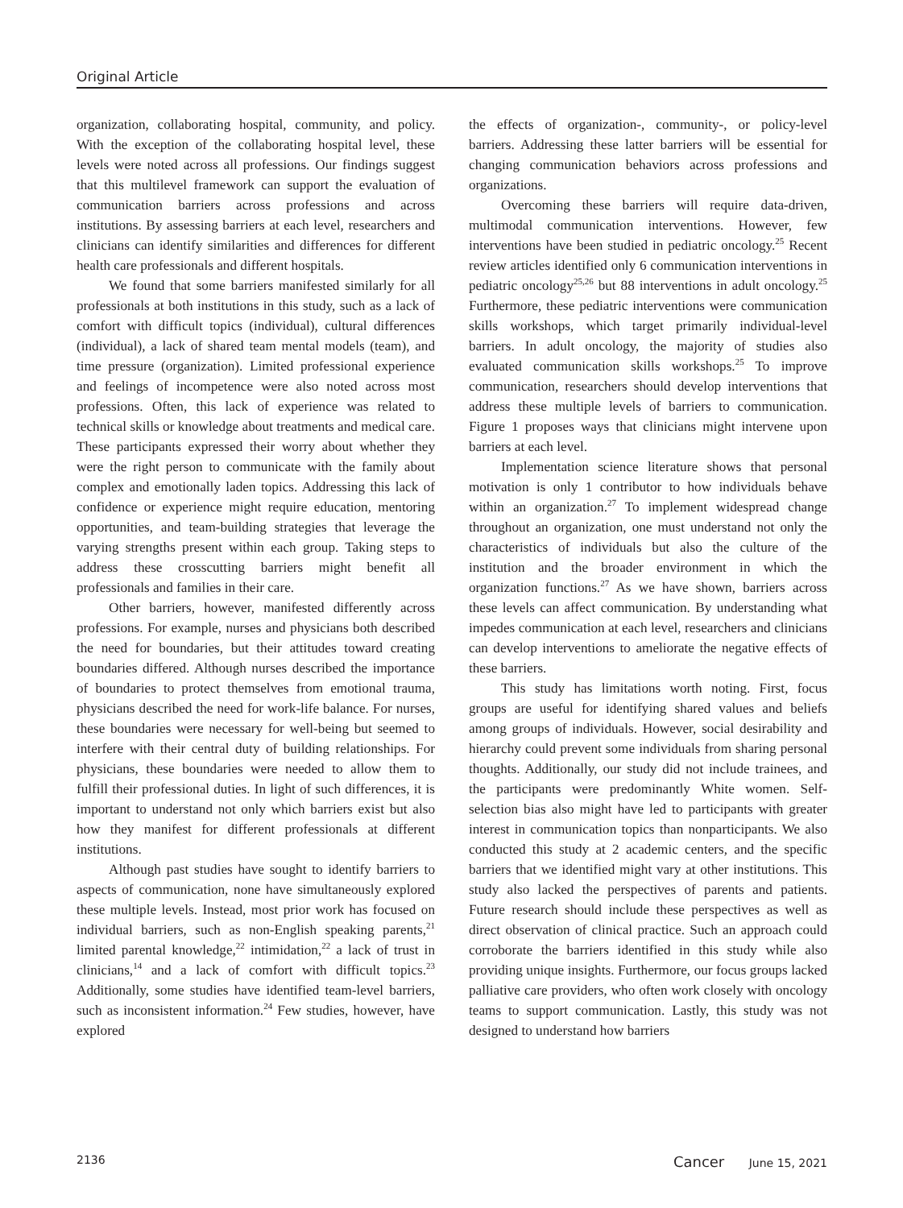Original Article
organization, collaborating hospital, community, and policy. With the exception of the collaborating hospital level, these levels were noted across all professions. Our findings suggest that this multilevel framework can support the evaluation of communication barriers across professions and across institutions. By assessing barriers at each level, researchers and clinicians can identify similarities and differences for different health care professionals and different hospitals.
We found that some barriers manifested similarly for all professionals at both institutions in this study, such as a lack of comfort with difficult topics (individual), cultural differences (individual), a lack of shared team mental models (team), and time pressure (organization). Limited professional experience and feelings of incompetence were also noted across most professions. Often, this lack of experience was related to technical skills or knowledge about treatments and medical care. These participants expressed their worry about whether they were the right person to communicate with the family about complex and emotionally laden topics. Addressing this lack of confidence or experience might require education, mentoring opportunities, and team-building strategies that leverage the varying strengths present within each group. Taking steps to address these crosscutting barriers might benefit all professionals and families in their care.
Other barriers, however, manifested differently across professions. For example, nurses and physicians both described the need for boundaries, but their attitudes toward creating boundaries differed. Although nurses described the importance of boundaries to protect themselves from emotional trauma, physicians described the need for work-life balance. For nurses, these boundaries were necessary for well-being but seemed to interfere with their central duty of building relationships. For physicians, these boundaries were needed to allow them to fulfill their professional duties. In light of such differences, it is important to understand not only which barriers exist but also how they manifest for different professionals at different institutions.
Although past studies have sought to identify barriers to aspects of communication, none have simultaneously explored these multiple levels. Instead, most prior work has focused on individual barriers, such as non-English speaking parents,<sup>21</sup> limited parental knowledge,<sup>22</sup> intimidation,<sup>22</sup> a lack of trust in clinicians,<sup>14</sup> and a lack of comfort with difficult topics.<sup>23</sup> Additionally, some studies have identified team-level barriers, such as inconsistent information.<sup>24</sup> Few studies, however, have explored
the effects of organization-, community-, or policy-level barriers. Addressing these latter barriers will be essential for changing communication behaviors across professions and organizations.
Overcoming these barriers will require data-driven, multimodal communication interventions. However, few interventions have been studied in pediatric oncology.<sup>25</sup> Recent review articles identified only 6 communication interventions in pediatric oncology<sup>25,26</sup> but 88 interventions in adult oncology.<sup>25</sup> Furthermore, these pediatric interventions were communication skills workshops, which target primarily individual-level barriers. In adult oncology, the majority of studies also evaluated communication skills workshops.<sup>25</sup> To improve communication, researchers should develop interventions that address these multiple levels of barriers to communication. Figure 1 proposes ways that clinicians might intervene upon barriers at each level.
Implementation science literature shows that personal motivation is only 1 contributor to how individuals behave within an organization.<sup>27</sup> To implement widespread change throughout an organization, one must understand not only the characteristics of individuals but also the culture of the institution and the broader environment in which the organization functions.<sup>27</sup> As we have shown, barriers across these levels can affect communication. By understanding what impedes communication at each level, researchers and clinicians can develop interventions to ameliorate the negative effects of these barriers.
This study has limitations worth noting. First, focus groups are useful for identifying shared values and beliefs among groups of individuals. However, social desirability and hierarchy could prevent some individuals from sharing personal thoughts. Additionally, our study did not include trainees, and the participants were predominantly White women. Self-selection bias also might have led to participants with greater interest in communication topics than nonparticipants. We also conducted this study at 2 academic centers, and the specific barriers that we identified might vary at other institutions. This study also lacked the perspectives of parents and patients. Future research should include these perspectives as well as direct observation of clinical practice. Such an approach could corroborate the barriers identified in this study while also providing unique insights. Furthermore, our focus groups lacked palliative care providers, who often work closely with oncology teams to support communication. Lastly, this study was not designed to understand how barriers
2136 Cancer June 15, 2021